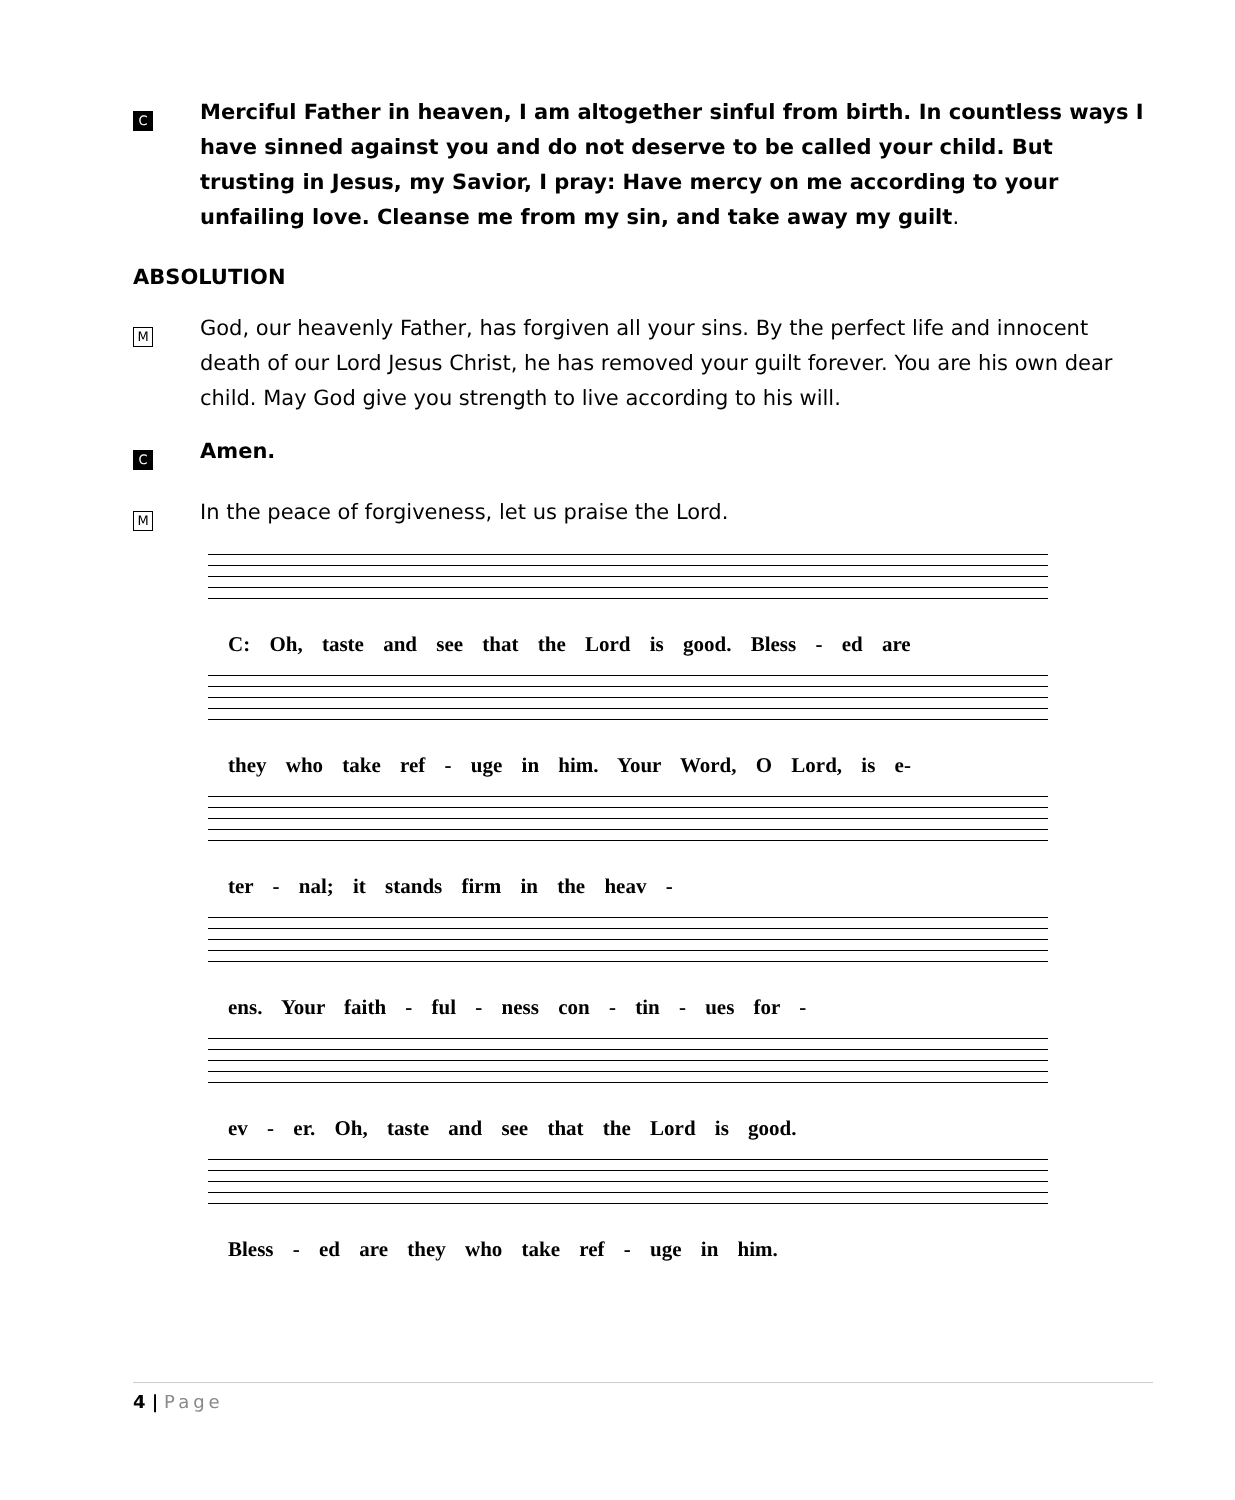C
Merciful Father in heaven, I am altogether sinful from birth. In countless ways I have sinned against you and do not deserve to be called your child. But trusting in Jesus, my Savior, I pray: Have mercy on me according to your unfailing love. Cleanse me from my sin, and take away my guilt.
ABSOLUTION
M
God, our heavenly Father, has forgiven all your sins. By the perfect life and innocent death of our Lord Jesus Christ, he has removed your guilt forever. You are his own dear child. May God give you strength to live according to his will.
C
Amen.
M
In the peace of forgiveness, let us praise the Lord.
C: Oh, taste and see that the Lord is good. Bless - ed are
they who take ref - uge in him. Your Word, O Lord, is e-
ter - nal; it stands firm in the heav -
ens. Your faith - ful - ness con - tin - ues for -
ev - er. Oh, taste and see that the Lord is good.
Bless - ed are they who take ref - uge in him.
4 | Page